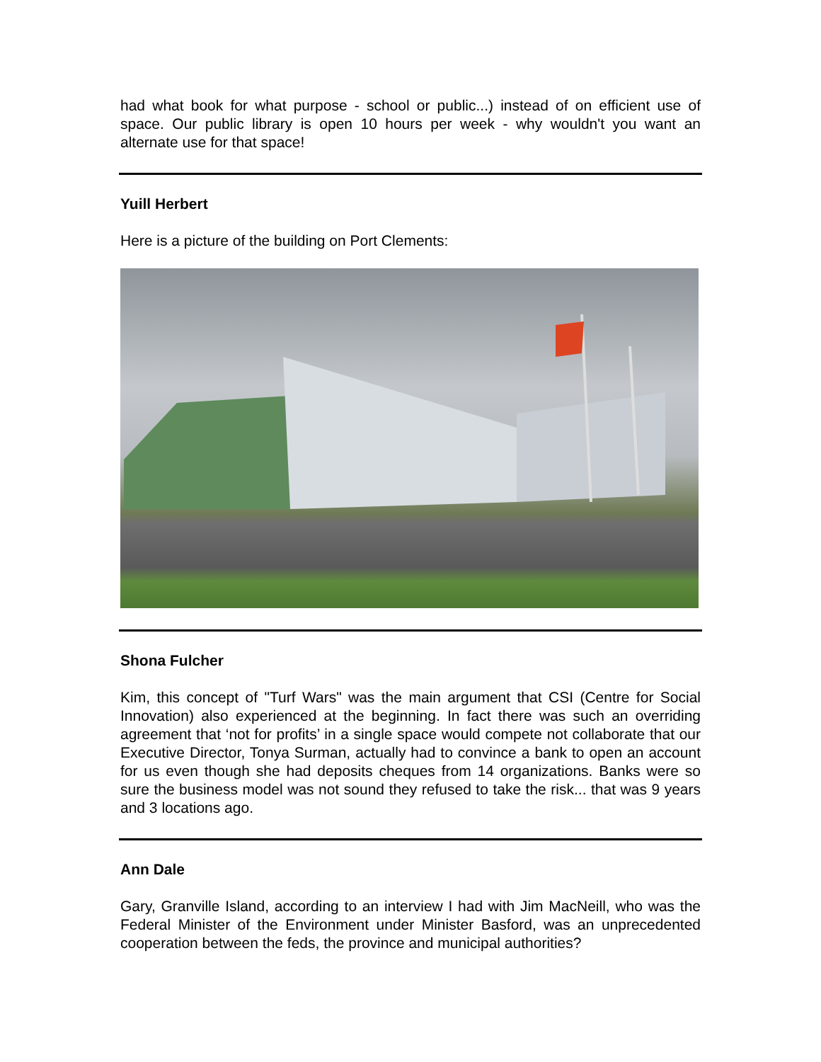had what book for what purpose - school or public...) instead of on efficient use of space. Our public library is open 10 hours per week - why wouldn't you want an alternate use for that space!
Yuill Herbert
Here is a picture of the building on Port Clements:
Shona Fulcher
Kim, this concept of "Turf Wars" was the main argument that CSI (Centre for Social Innovation) also experienced at the beginning. In fact there was such an overriding agreement that ‘not for profits’ in a single space would compete not collaborate that our Executive Director, Tonya Surman, actually had to convince a bank to open an account for us even though she had deposits cheques from 14 organizations. Banks were so sure the business model was not sound they refused to take the risk... that was 9 years and 3 locations ago.
Ann Dale
Gary, Granville Island, according to an interview I had with Jim MacNeill, who was the Federal Minister of the Environment under Minister Basford, was an unprecedented cooperation between the feds, the province and municipal authorities?